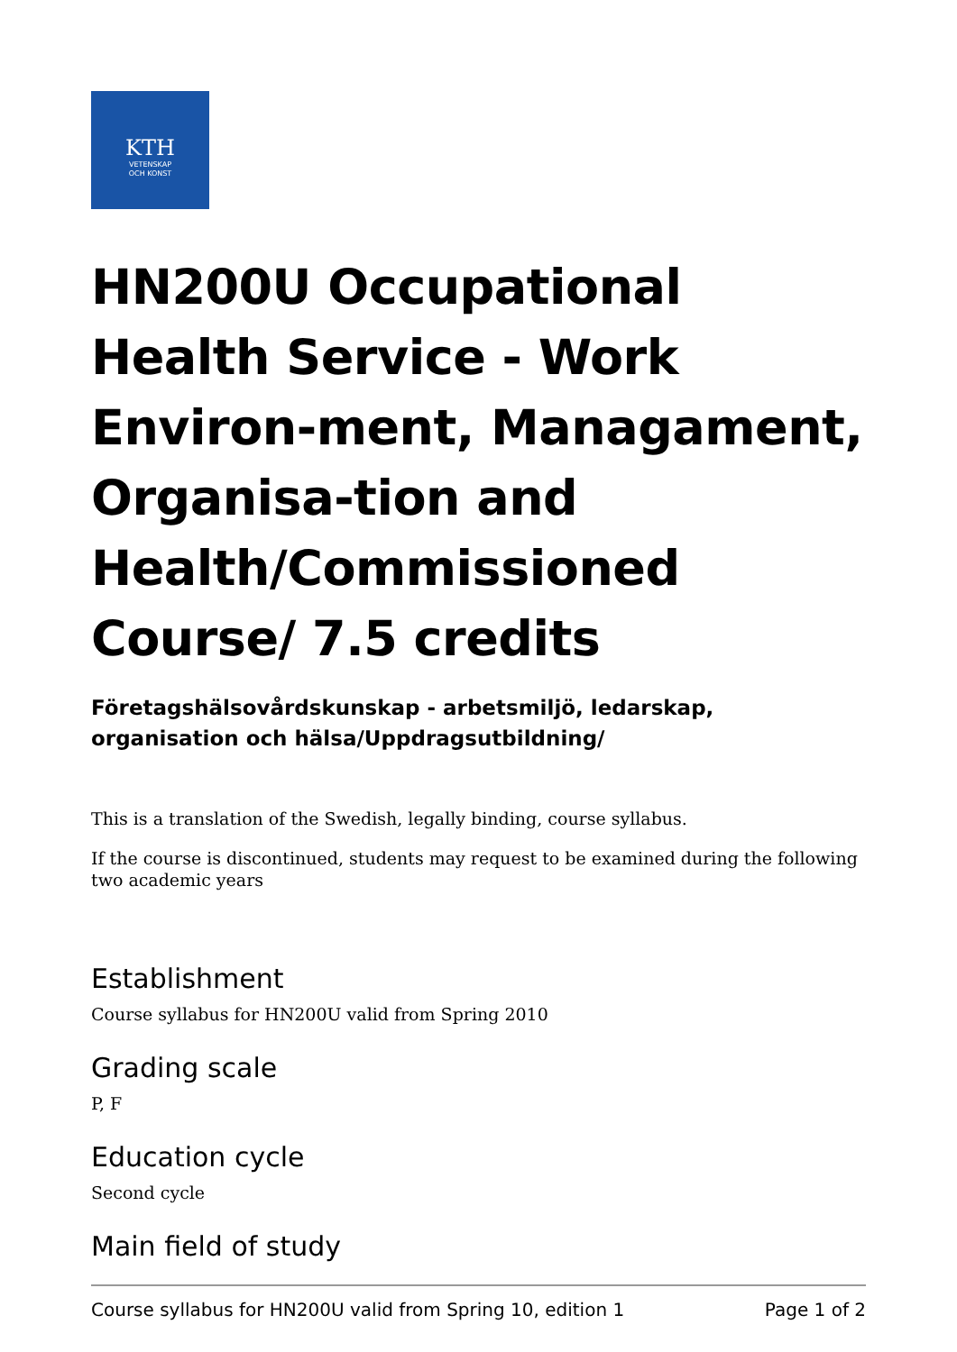KTH
VETENSKAP
OCH KONST
HN200U Occupational Health Service - Work Environ-ment, Managament, Organisa-tion and Health/Commissioned Course/ 7.5 credits
Företagshälsovårdskunskap - arbetsmiljö, ledarskap, organisation och hälsa/Uppdragsutbildning/
This is a translation of the Swedish, legally binding, course syllabus.
If the course is discontinued, students may request to be examined during the following two academic years
Establishment
Course syllabus for HN200U valid from Spring 2010
Grading scale
P, F
Education cycle
Second cycle
Main field of study
Course syllabus for HN200U valid from Spring 10, edition 1 Page 1 of 2